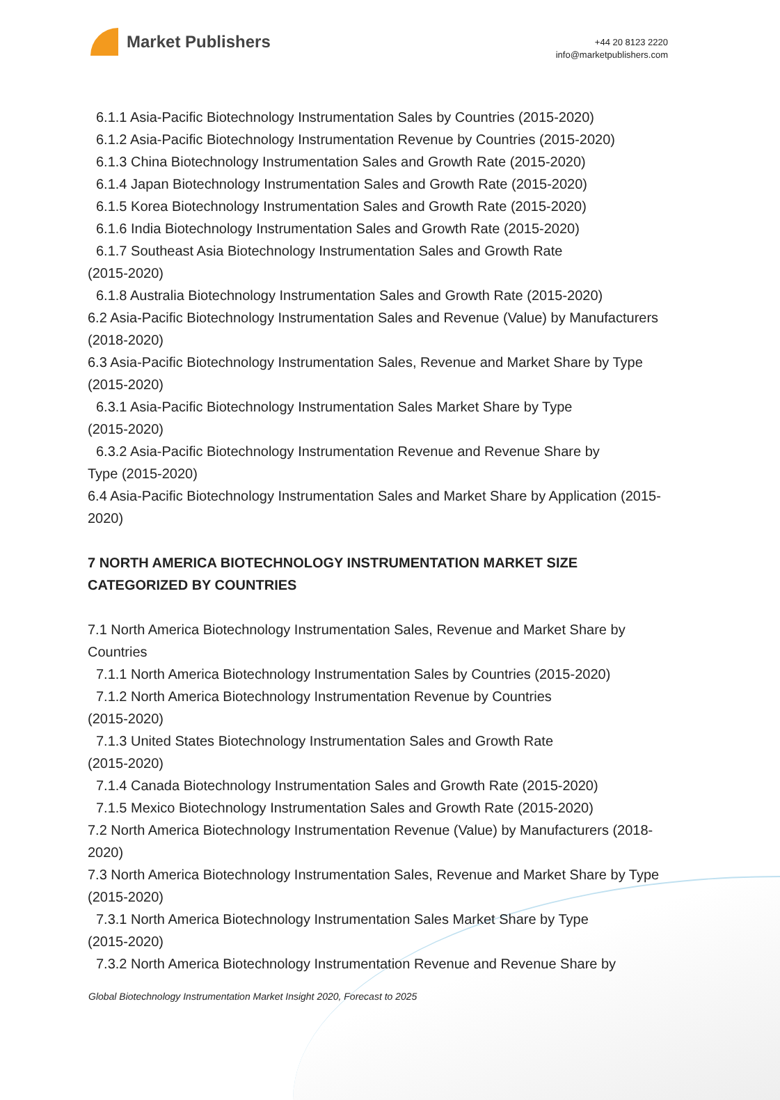Market Publishers
+44 20 8123 2220
info@marketpublishers.com
6.1.1 Asia-Pacific Biotechnology Instrumentation Sales by Countries (2015-2020)
6.1.2 Asia-Pacific Biotechnology Instrumentation Revenue by Countries (2015-2020)
6.1.3 China Biotechnology Instrumentation Sales and Growth Rate (2015-2020)
6.1.4 Japan Biotechnology Instrumentation Sales and Growth Rate (2015-2020)
6.1.5 Korea Biotechnology Instrumentation Sales and Growth Rate (2015-2020)
6.1.6 India Biotechnology Instrumentation Sales and Growth Rate (2015-2020)
6.1.7 Southeast Asia Biotechnology Instrumentation Sales and Growth Rate
(2015-2020)
6.1.8 Australia Biotechnology Instrumentation Sales and Growth Rate (2015-2020)
6.2 Asia-Pacific Biotechnology Instrumentation Sales and Revenue (Value) by Manufacturers (2018-2020)
6.3 Asia-Pacific Biotechnology Instrumentation Sales, Revenue and Market Share by Type (2015-2020)
6.3.1 Asia-Pacific Biotechnology Instrumentation Sales Market Share by Type
(2015-2020)
6.3.2 Asia-Pacific Biotechnology Instrumentation Revenue and Revenue Share by
Type (2015-2020)
6.4 Asia-Pacific Biotechnology Instrumentation Sales and Market Share by Application (2015-2020)
7 NORTH AMERICA BIOTECHNOLOGY INSTRUMENTATION MARKET SIZE CATEGORIZED BY COUNTRIES
7.1 North America Biotechnology Instrumentation Sales, Revenue and Market Share by Countries
7.1.1 North America Biotechnology Instrumentation Sales by Countries (2015-2020)
7.1.2 North America Biotechnology Instrumentation Revenue by Countries
(2015-2020)
7.1.3 United States Biotechnology Instrumentation Sales and Growth Rate
(2015-2020)
7.1.4 Canada Biotechnology Instrumentation Sales and Growth Rate (2015-2020)
7.1.5 Mexico Biotechnology Instrumentation Sales and Growth Rate (2015-2020)
7.2 North America Biotechnology Instrumentation Revenue (Value) by Manufacturers (2018-2020)
7.3 North America Biotechnology Instrumentation Sales, Revenue and Market Share by Type (2015-2020)
7.3.1 North America Biotechnology Instrumentation Sales Market Share by Type
(2015-2020)
7.3.2 North America Biotechnology Instrumentation Revenue and Revenue Share by
Global Biotechnology Instrumentation Market Insight 2020, Forecast to 2025